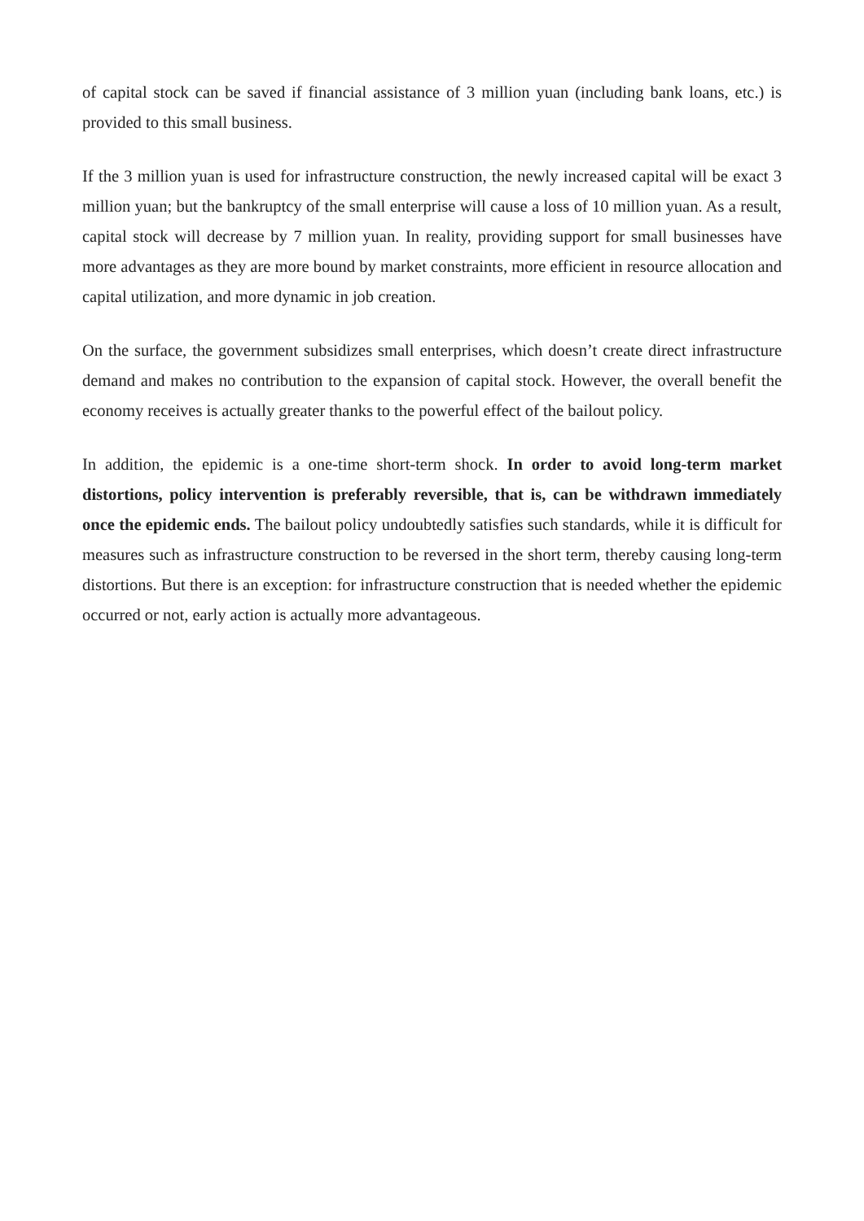of capital stock can be saved if financial assistance of 3 million yuan (including bank loans, etc.) is provided to this small business.
If the 3 million yuan is used for infrastructure construction, the newly increased capital will be exact 3 million yuan; but the bankruptcy of the small enterprise will cause a loss of 10 million yuan. As a result, capital stock will decrease by 7 million yuan. In reality, providing support for small businesses have more advantages as they are more bound by market constraints, more efficient in resource allocation and capital utilization, and more dynamic in job creation.
On the surface, the government subsidizes small enterprises, which doesn’t create direct infrastructure demand and makes no contribution to the expansion of capital stock. However, the overall benefit the economy receives is actually greater thanks to the powerful effect of the bailout policy.
In addition, the epidemic is a one-time short-term shock. In order to avoid long-term market distortions, policy intervention is preferably reversible, that is, can be withdrawn immediately once the epidemic ends. The bailout policy undoubtedly satisfies such standards, while it is difficult for measures such as infrastructure construction to be reversed in the short term, thereby causing long-term distortions. But there is an exception: for infrastructure construction that is needed whether the epidemic occurred or not, early action is actually more advantageous.